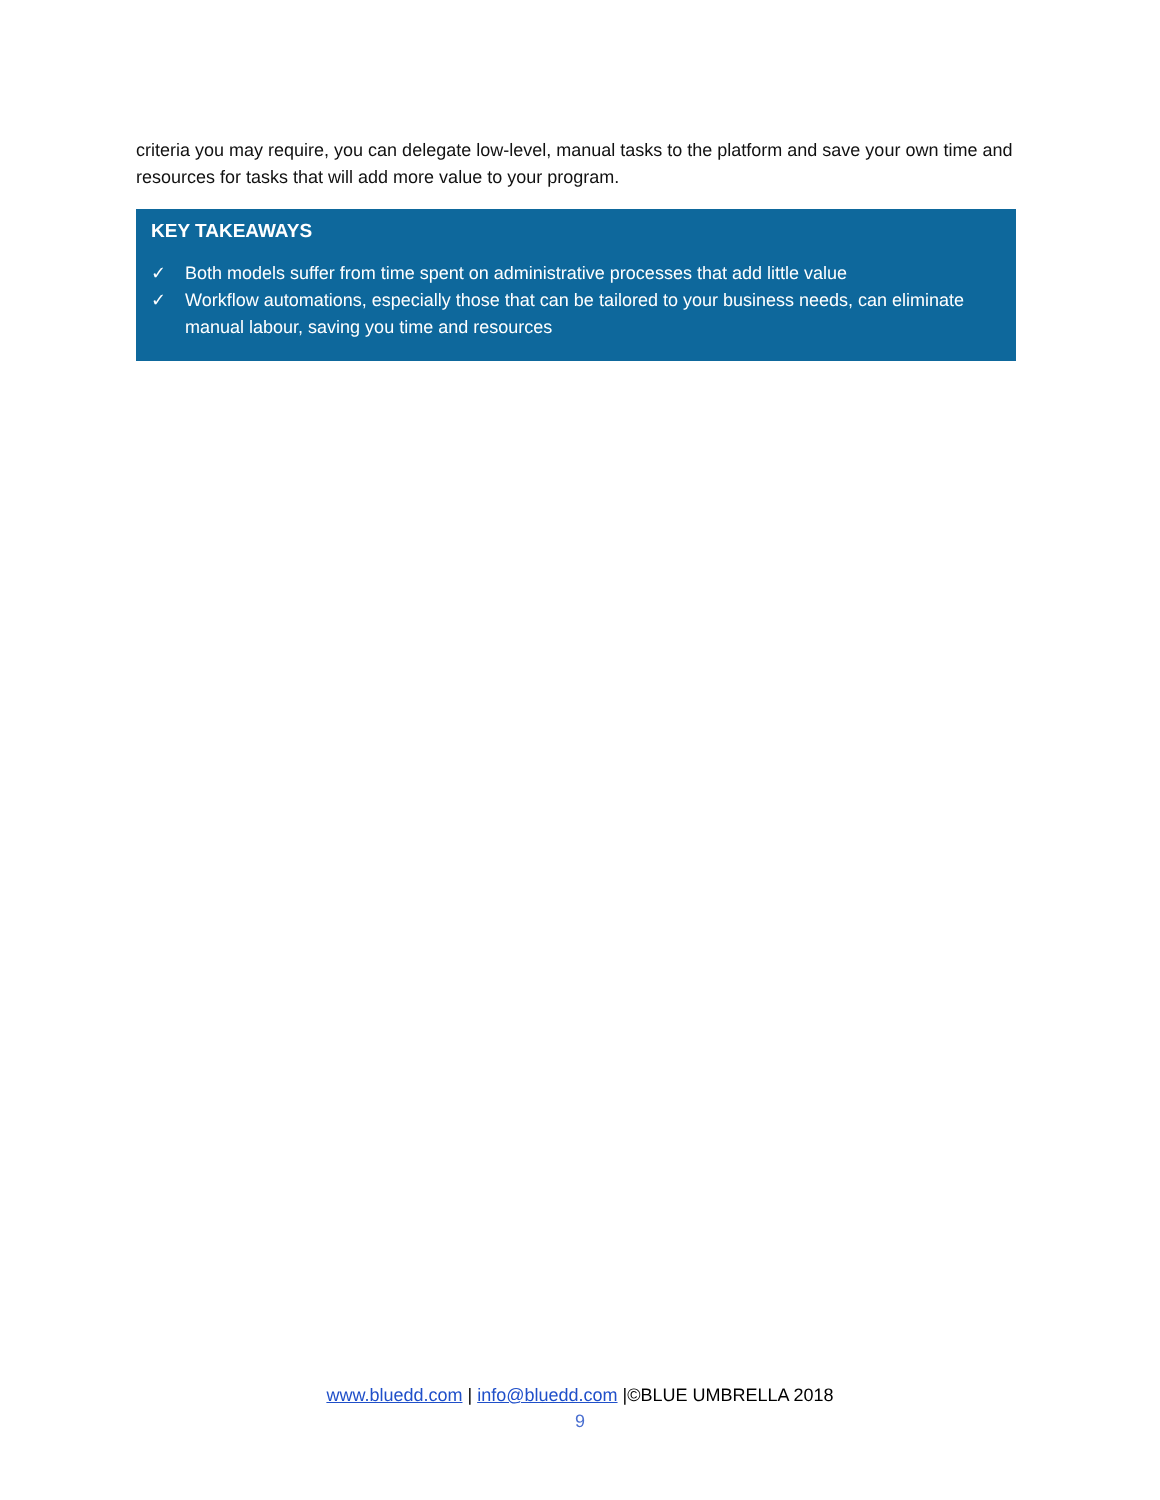criteria you may require, you can delegate low-level, manual tasks to the platform and save your own time and resources for tasks that will add more value to your program.
KEY TAKEAWAYS
✓ Both models suffer from time spent on administrative processes that add little value
✓ Workflow automations, especially those that can be tailored to your business needs, can eliminate manual labour, saving you time and resources
www.bluedd.com | info@bluedd.com |©BLUE UMBRELLA 2018
9